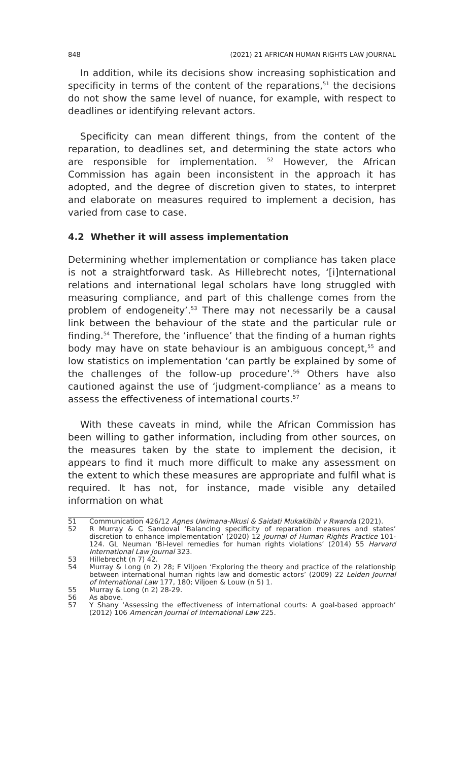848 (2021) 21 AFRICAN HUMAN RIGHTS LAW JOURNAL
In addition, while its decisions show increasing sophistication and specificity in terms of the content of the reparations,<sup>51</sup> the decisions do not show the same level of nuance, for example, with respect to deadlines or identifying relevant actors.
Specificity can mean different things, from the content of the reparation, to deadlines set, and determining the state actors who are responsible for implementation. <sup>52</sup> However, the African Commission has again been inconsistent in the approach it has adopted, and the degree of discretion given to states, to interpret and elaborate on measures required to implement a decision, has varied from case to case.
4.2 Whether it will assess implementation
Determining whether implementation or compliance has taken place is not a straightforward task. As Hillebrecht notes, ‘[i]nternational relations and international legal scholars have long struggled with measuring compliance, and part of this challenge comes from the problem of endogeneity’.<sup>53</sup> There may not necessarily be a causal link between the behaviour of the state and the particular rule or finding.<sup>54</sup> Therefore, the ‘influence’ that the finding of a human rights body may have on state behaviour is an ambiguous concept,<sup>55</sup> and low statistics on implementation ‘can partly be explained by some of the challenges of the follow-up procedure’.<sup>56</sup> Others have also cautioned against the use of ‘judgment-compliance’ as a means to assess the effectiveness of international courts.<sup>57</sup>
With these caveats in mind, while the African Commission has been willing to gather information, including from other sources, on the measures taken by the state to implement the decision, it appears to find it much more difficult to make any assessment on the extent to which these measures are appropriate and fulfil what is required. It has not, for instance, made visible any detailed information on what
51 Communication 426/12 Agnes Uwimana-Nkusi & Saidati Mukakibibi v Rwanda (2021).
52 R Murray & C Sandoval ‘Balancing specificity of reparation measures and states’ discretion to enhance implementation’ (2020) 12 Journal of Human Rights Practice 101-124. GL Neuman ‘Bi-level remedies for human rights violations’ (2014) 55 Harvard International Law Journal 323.
53 Hillebrecht (n 7) 42.
54 Murray & Long (n 2) 28; F Viljoen ‘Exploring the theory and practice of the relationship between international human rights law and domestic actors’ (2009) 22 Leiden Journal of International Law 177, 180; Viljoen & Louw (n 5) 1.
55 Murray & Long (n 2) 28-29.
56 As above.
57 Y Shany ‘Assessing the effectiveness of international courts: A goal-based approach’ (2012) 106 American Journal of International Law 225.